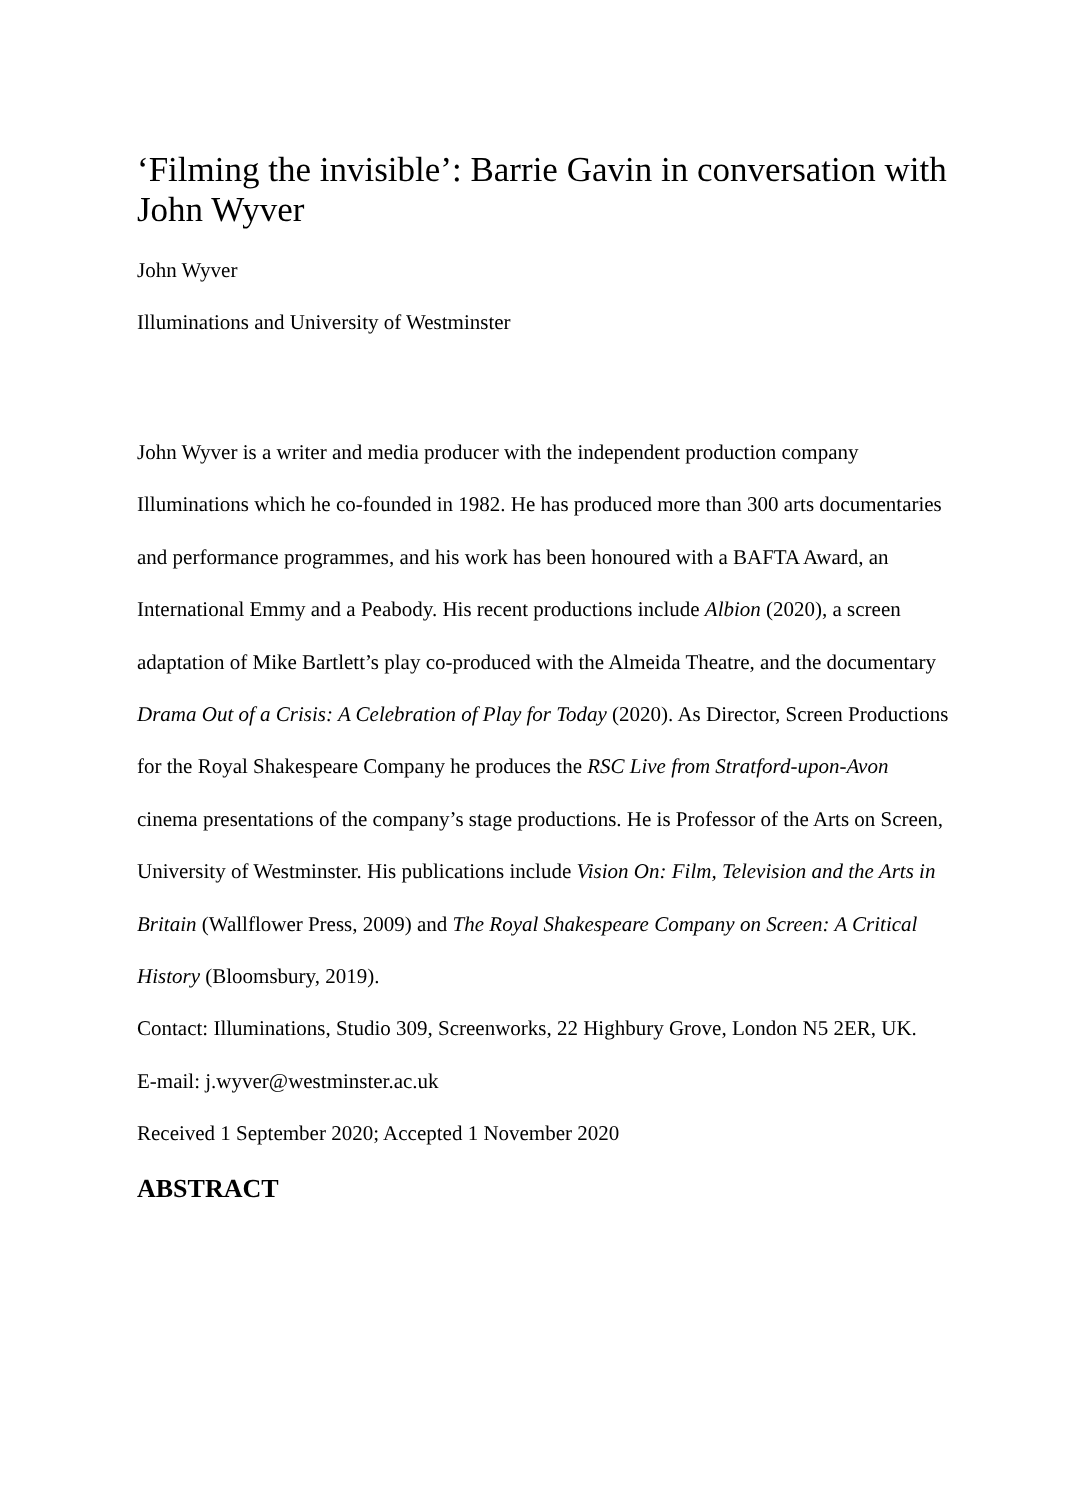‘Filming the invisible’: Barrie Gavin in conversation with John Wyver
John Wyver
Illuminations and University of Westminster
John Wyver is a writer and media producer with the independent production company Illuminations which he co-founded in 1982. He has produced more than 300 arts documentaries and performance programmes, and his work has been honoured with a BAFTA Award, an International Emmy and a Peabody. His recent productions include Albion (2020), a screen adaptation of Mike Bartlett’s play co-produced with the Almeida Theatre, and the documentary Drama Out of a Crisis: A Celebration of Play for Today (2020). As Director, Screen Productions for the Royal Shakespeare Company he produces the RSC Live from Stratford-upon-Avon cinema presentations of the company’s stage productions. He is Professor of the Arts on Screen, University of Westminster. His publications include Vision On: Film, Television and the Arts in Britain (Wallflower Press, 2009) and The Royal Shakespeare Company on Screen: A Critical History (Bloomsbury, 2019).
Contact: Illuminations, Studio 309, Screenworks, 22 Highbury Grove, London N5 2ER, UK.
E-mail: j.wyver@westminster.ac.uk
Received 1 September 2020; Accepted 1 November 2020
ABSTRACT